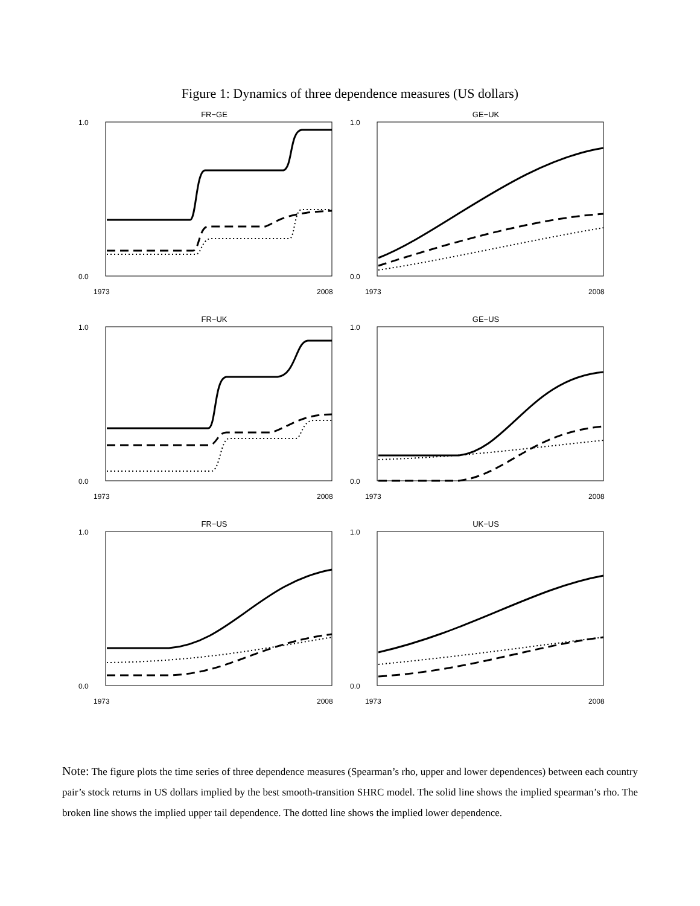Figure 1: Dynamics of three dependence measures (US dollars)
FR−GE
0.0
1.0
1973
2008
GE−UK
0.0
1.0
1973
2008
FR−UK
0.0
1.0
1973
2008
GE−US
0.0
1.0
1973
2008
FR−US
0.0
1.0
1973
2008
UK−US
0.0
1.0
1973
2008
Note: The figure plots the time series of three dependence measures (Spearman’s rho, upper and lower dependences) between each country pair’s stock returns in US dollars implied by the best smooth-transition SHRC model. The solid line shows the implied spearman’s rho. The broken line shows the implied upper tail dependence. The dotted line shows the implied lower dependence.